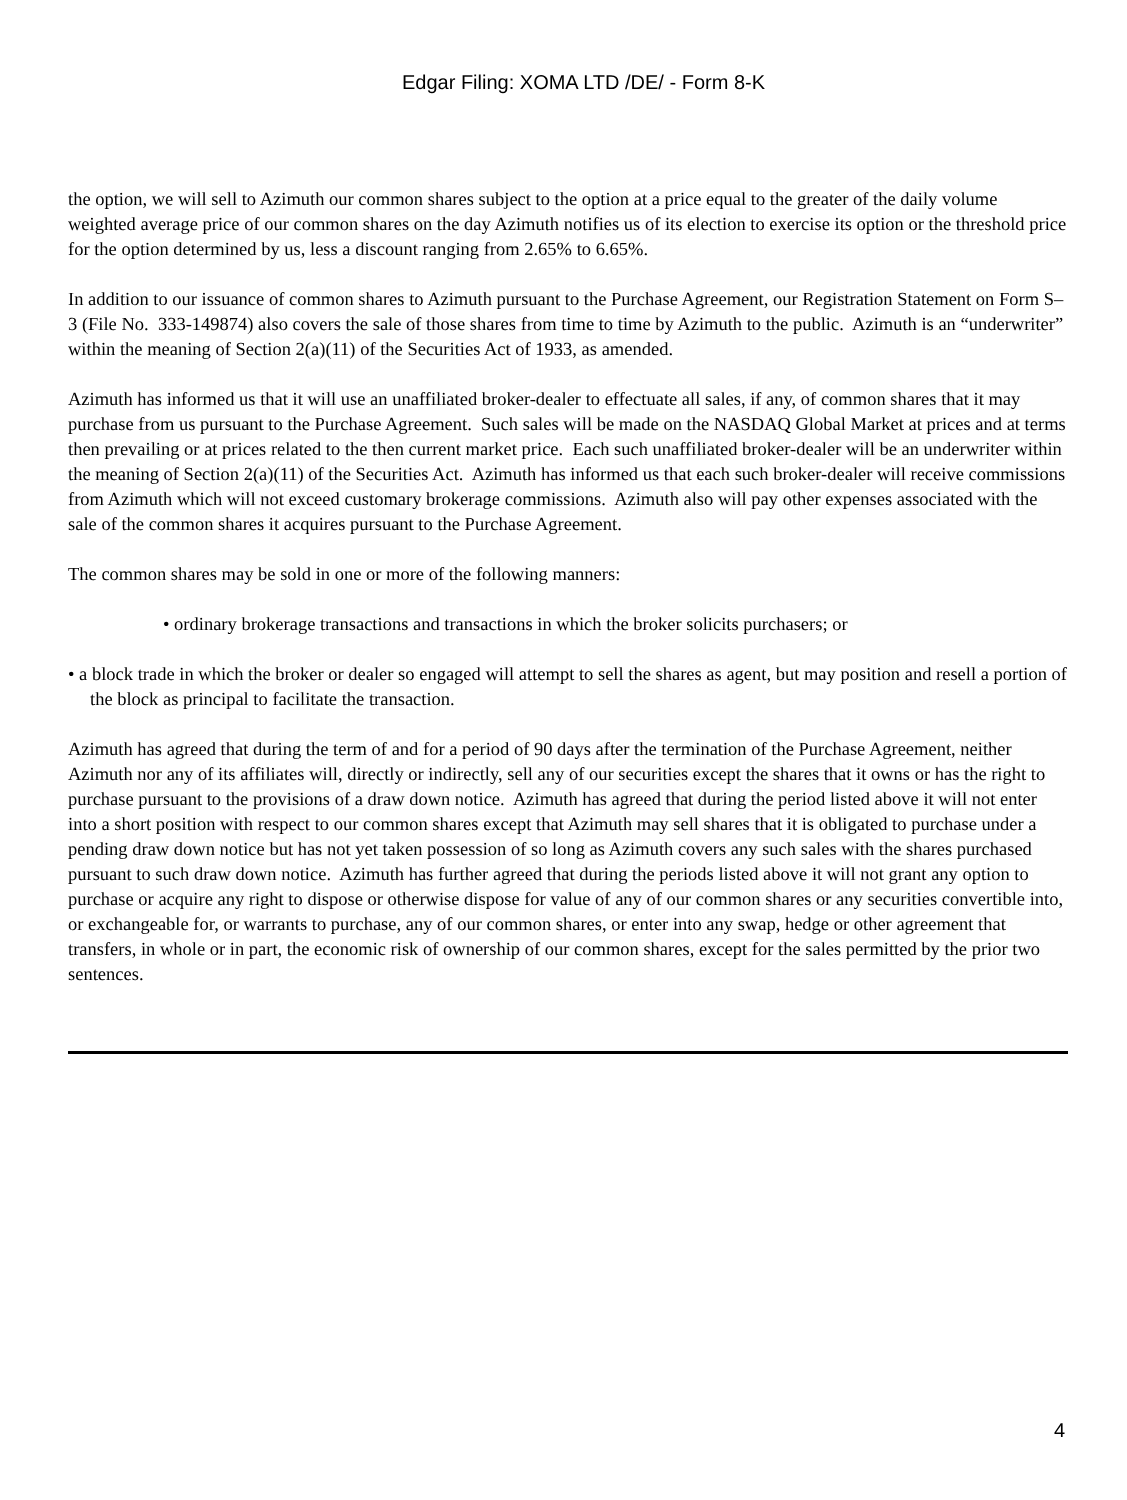Edgar Filing: XOMA LTD /DE/ - Form 8-K
the option, we will sell to Azimuth our common shares subject to the option at a price equal to the greater of the daily volume weighted average price of our common shares on the day Azimuth notifies us of its election to exercise its option or the threshold price for the option determined by us, less a discount ranging from 2.65% to 6.65%.
In addition to our issuance of common shares to Azimuth pursuant to the Purchase Agreement, our Registration Statement on Form S–3 (File No. 333-149874) also covers the sale of those shares from time to time by Azimuth to the public. Azimuth is an “underwriter” within the meaning of Section 2(a)(11) of the Securities Act of 1933, as amended.
Azimuth has informed us that it will use an unaffiliated broker-dealer to effectuate all sales, if any, of common shares that it may purchase from us pursuant to the Purchase Agreement. Such sales will be made on the NASDAQ Global Market at prices and at terms then prevailing or at prices related to the then current market price. Each such unaffiliated broker-dealer will be an underwriter within the meaning of Section 2(a)(11) of the Securities Act. Azimuth has informed us that each such broker-dealer will receive commissions from Azimuth which will not exceed customary brokerage commissions. Azimuth also will pay other expenses associated with the sale of the common shares it acquires pursuant to the Purchase Agreement.
The common shares may be sold in one or more of the following manners:
• ordinary brokerage transactions and transactions in which the broker solicits purchasers; or
• a block trade in which the broker or dealer so engaged will attempt to sell the shares as agent, but may position and resell a portion of the block as principal to facilitate the transaction.
Azimuth has agreed that during the term of and for a period of 90 days after the termination of the Purchase Agreement, neither Azimuth nor any of its affiliates will, directly or indirectly, sell any of our securities except the shares that it owns or has the right to purchase pursuant to the provisions of a draw down notice. Azimuth has agreed that during the period listed above it will not enter into a short position with respect to our common shares except that Azimuth may sell shares that it is obligated to purchase under a pending draw down notice but has not yet taken possession of so long as Azimuth covers any such sales with the shares purchased pursuant to such draw down notice. Azimuth has further agreed that during the periods listed above it will not grant any option to purchase or acquire any right to dispose or otherwise dispose for value of any of our common shares or any securities convertible into, or exchangeable for, or warrants to purchase, any of our common shares, or enter into any swap, hedge or other agreement that transfers, in whole or in part, the economic risk of ownership of our common shares, except for the sales permitted by the prior two sentences.
4